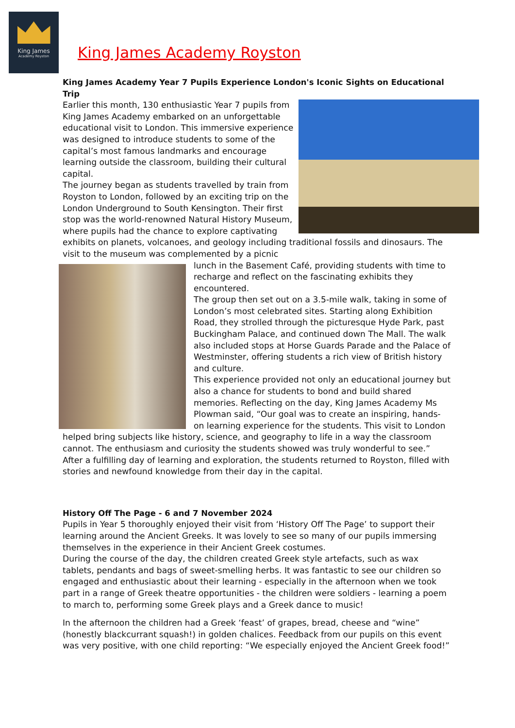King James
Academy Royston
King James Academy Royston
King James Academy Year 7 Pupils Experience London's Iconic Sights on Educational Trip
Earlier this month, 130 enthusiastic Year 7 pupils from King James Academy embarked on an unforgettable educational visit to London. This immersive experience was designed to introduce students to some of the capital’s most famous landmarks and encourage learning outside the classroom, building their cultural capital.
The journey began as students travelled by train from Royston to London, followed by an exciting trip on the London Underground to South Kensington. Their first stop was the world-renowned Natural History Museum, where pupils had the chance to explore captivating exhibits on planets, volcanoes, and geology including traditional fossils and dinosaurs. The visit to the museum was complemented by a picnic
lunch in the Basement Café, providing students with time to recharge and reflect on the fascinating exhibits they encountered.
The group then set out on a 3.5-mile walk, taking in some of London’s most celebrated sites. Starting along Exhibition Road, they strolled through the picturesque Hyde Park, past Buckingham Palace, and continued down The Mall. The walk also included stops at Horse Guards Parade and the Palace of Westminster, offering students a rich view of British history and culture.
This experience provided not only an educational journey but also a chance for students to bond and build shared memories. Reflecting on the day, King James Academy Ms Plowman said, “Our goal was to create an inspiring, hands-on learning experience for the students. This visit to London helped bring subjects like history, science, and geography to life in a way the classroom cannot. The enthusiasm and curiosity the students showed was truly wonderful to see.”
After a fulfilling day of learning and exploration, the students returned to Royston, filled with stories and newfound knowledge from their day in the capital.
History Off The Page - 6 and 7 November 2024
Pupils in Year 5 thoroughly enjoyed their visit from ‘History Off The Page’ to support their learning around the Ancient Greeks. It was lovely to see so many of our pupils immersing themselves in the experience in their Ancient Greek costumes.
During the course of the day, the children created Greek style artefacts, such as wax tablets, pendants and bags of sweet-smelling herbs. It was fantastic to see our children so engaged and enthusiastic about their learning - especially in the afternoon when we took part in a range of Greek theatre opportunities - the children were soldiers - learning a poem to march to, performing some Greek plays and a Greek dance to music!
In the afternoon the children had a Greek ‘feast’ of grapes, bread, cheese and “wine” (honestly blackcurrant squash!) in golden chalices. Feedback from our pupils on this event was very positive, with one child reporting: “We especially enjoyed the Ancient Greek food!”